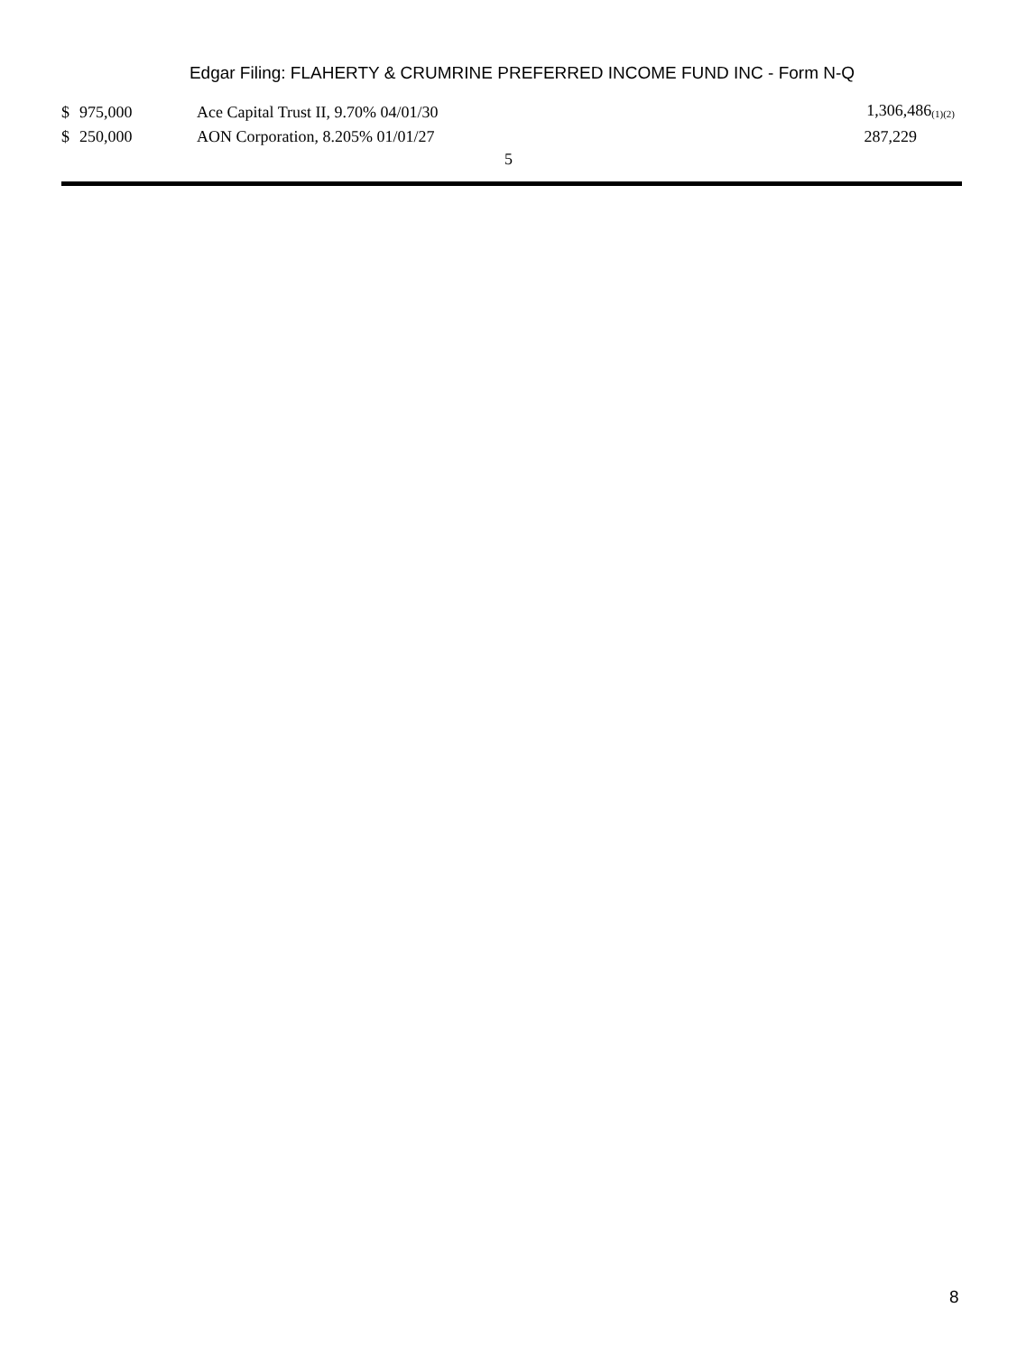Edgar Filing: FLAHERTY & CRUMRINE PREFERRED INCOME FUND INC - Form N-Q
| $ | 975,000 | Ace Capital Trust II, 9.70% 04/01/30 | 1,306,486<sub>(1)(2)</sub> |
| $ | 250,000 | AON Corporation, 8.205% 01/01/27 | 287,229 |
5
8